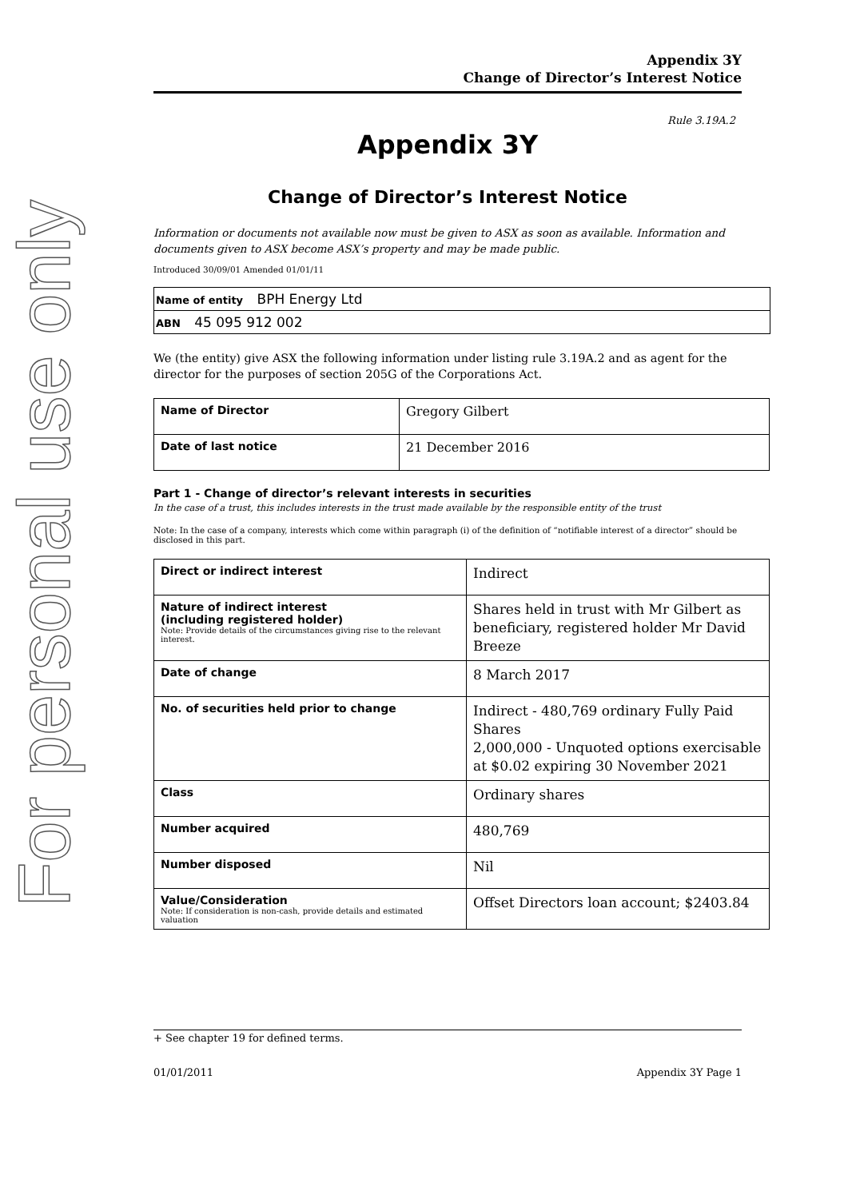For personal use only
Appendix 3Y
Change of Director’s Interest Notice
Rule 3.19A.2
Appendix 3Y
Change of Director’s Interest Notice
Information or documents not available now must be given to ASX as soon as available. Information and documents given to ASX become ASX’s property and may be made public.
Introduced 30/09/01 Amended 01/01/11
Name of entity BPH Energy Ltd
ABN 45 095 912 002
We (the entity) give ASX the following information under listing rule 3.19A.2 and as agent for the director for the purposes of section 205G of the Corporations Act.
| Name of Director | Gregory Gilbert |
| Date of last notice | 21 December 2016 |
Part 1 - Change of director’s relevant interests in securities
In the case of a trust, this includes interests in the trust made available by the responsible entity of the trust
Note: In the case of a company, interests which come within paragraph (i) of the definition of “notifiable interest of a director” should be disclosed in this part.
| Direct or indirect interest | Indirect |
| Nature of indirect interest (including registered holder) Note: Provide details of the circumstances giving rise to the relevant interest. | Shares held in trust with Mr Gilbert as beneficiary, registered holder Mr David Breeze |
| Date of change | 8 March 2017 |
| No. of securities held prior to change | Indirect - 480,769 ordinary Fully Paid Shares 2,000,000 - Unquoted options exercisable at $0.02 expiring 30 November 2021 |
| Class | Ordinary shares |
| Number acquired | 480,769 |
| Number disposed | Nil |
| Value/Consideration Note: If consideration is non-cash, provide details and estimated valuation | Offset Directors loan account; $2403.84 |
+ See chapter 19 for defined terms.
01/01/2011 Appendix 3Y Page 1